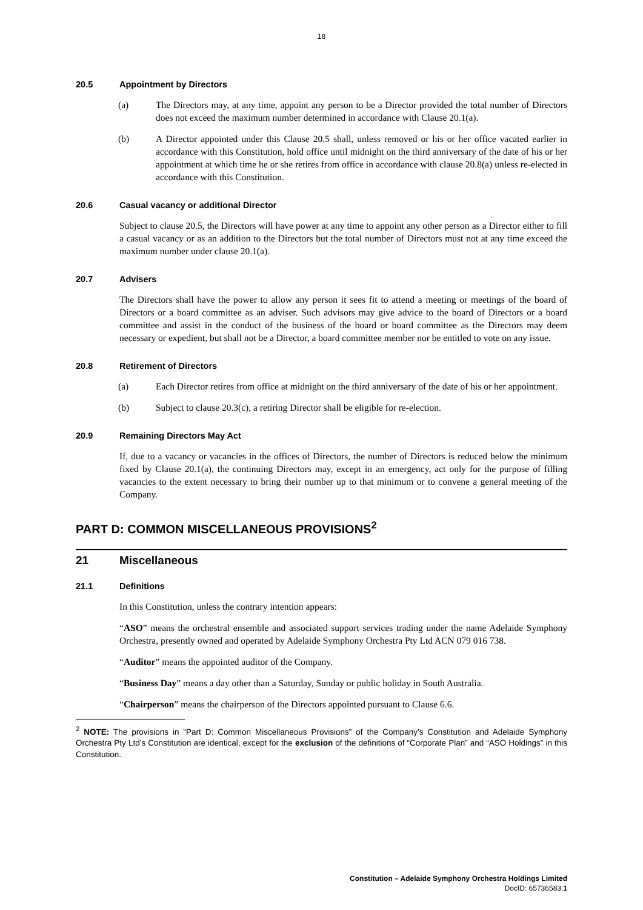18
20.5 Appointment by Directors
(a) The Directors may, at any time, appoint any person to be a Director provided the total number of Directors does not exceed the maximum number determined in accordance with Clause 20.1(a).
(b) A Director appointed under this Clause 20.5 shall, unless removed or his or her office vacated earlier in accordance with this Constitution, hold office until midnight on the third anniversary of the date of his or her appointment at which time he or she retires from office in accordance with clause 20.8(a) unless re-elected in accordance with this Constitution.
20.6 Casual vacancy or additional Director
Subject to clause 20.5, the Directors will have power at any time to appoint any other person as a Director either to fill a casual vacancy or as an addition to the Directors but the total number of Directors must not at any time exceed the maximum number under clause 20.1(a).
20.7 Advisers
The Directors shall have the power to allow any person it sees fit to attend a meeting or meetings of the board of Directors or a board committee as an adviser. Such advisors may give advice to the board of Directors or a board committee and assist in the conduct of the business of the board or board committee as the Directors may deem necessary or expedient, but shall not be a Director, a board committee member nor be entitled to vote on any issue.
20.8 Retirement of Directors
(a) Each Director retires from office at midnight on the third anniversary of the date of his or her appointment.
(b) Subject to clause 20.3(c), a retiring Director shall be eligible for re-election.
20.9 Remaining Directors May Act
If, due to a vacancy or vacancies in the offices of Directors, the number of Directors is reduced below the minimum fixed by Clause 20.1(a), the continuing Directors may, except in an emergency, act only for the purpose of filling vacancies to the extent necessary to bring their number up to that minimum or to convene a general meeting of the Company.
PART D: COMMON MISCELLANEOUS PROVISIONS<sup>2</sup>
21 Miscellaneous
21.1 Definitions
In this Constitution, unless the contrary intention appears:
“ASO” means the orchestral ensemble and associated support services trading under the name Adelaide Symphony Orchestra, presently owned and operated by Adelaide Symphony Orchestra Pty Ltd ACN 079 016 738.
“Auditor” means the appointed auditor of the Company.
“Business Day” means a day other than a Saturday, Sunday or public holiday in South Australia.
“Chairperson” means the chairperson of the Directors appointed pursuant to Clause 6.6.
<sup>2</sup> NOTE: The provisions in “Part D: Common Miscellaneous Provisions” of the Company’s Constitution and Adelaide Symphony Orchestra Pty Ltd’s Constitution are identical, except for the exclusion of the definitions of “Corporate Plan” and “ASO Holdings” in this Constitution.
Constitution – Adelaide Symphony Orchestra Holdings Limited
DocID: 65736583.1